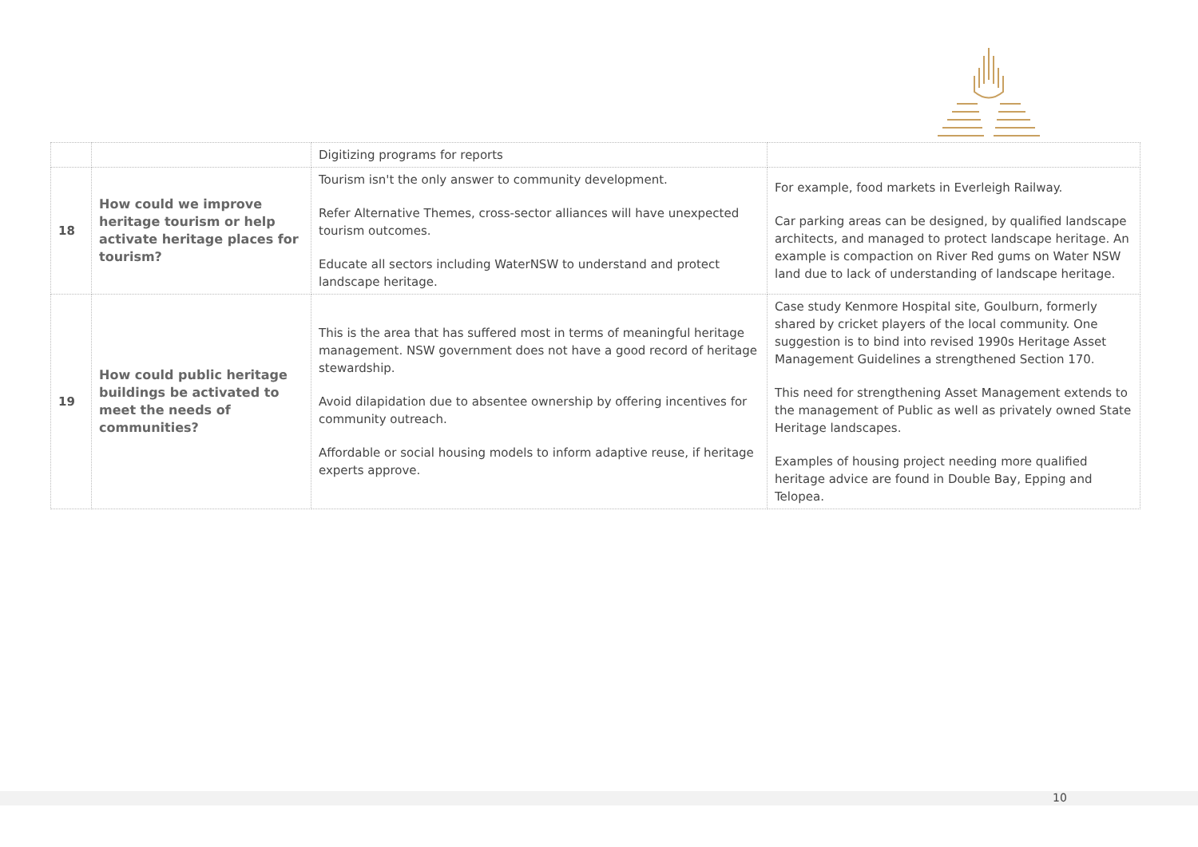| | | Digitizing programs for reports | |
| 18 | How could we improve heritage tourism or help activate heritage places for tourism? | Tourism isn't the only answer to community development. Refer Alternative Themes, cross-sector alliances will have unexpected tourism outcomes. Educate all sectors including WaterNSW to understand and protect landscape heritage. | For example, food markets in Everleigh Railway. Car parking areas can be designed, by qualified landscape architects, and managed to protect landscape heritage. An example is compaction on River Red gums on Water NSW land due to lack of understanding of landscape heritage. |
| 19 | How could public heritage buildings be activated to meet the needs of communities? | This is the area that has suffered most in terms of meaningful heritage management. NSW government does not have a good record of heritage stewardship. Avoid dilapidation due to absentee ownership by offering incentives for community outreach. Affordable or social housing models to inform adaptive reuse, if heritage experts approve. | Case study Kenmore Hospital site, Goulburn, formerly shared by cricket players of the local community. One suggestion is to bind into revised 1990s Heritage Asset Management Guidelines a strengthened Section 170. This need for strengthening Asset Management extends to the management of Public as well as privately owned State Heritage landscapes. Examples of housing project needing more qualified heritage advice are found in Double Bay, Epping and Telopea. |
10